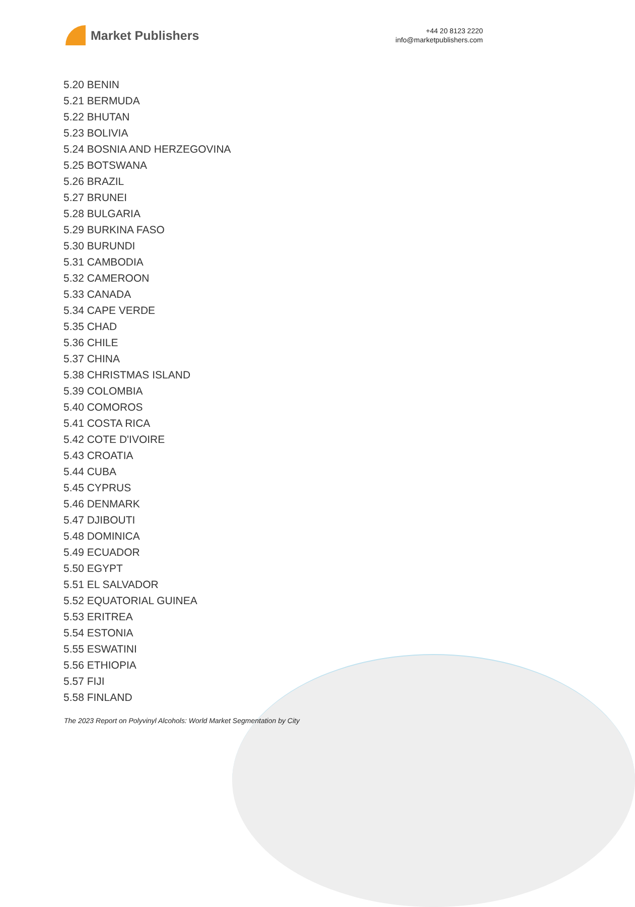Market Publishers
+44 20 8123 2220
info@marketpublishers.com
5.20 BENIN
5.21 BERMUDA
5.22 BHUTAN
5.23 BOLIVIA
5.24 BOSNIA AND HERZEGOVINA
5.25 BOTSWANA
5.26 BRAZIL
5.27 BRUNEI
5.28 BULGARIA
5.29 BURKINA FASO
5.30 BURUNDI
5.31 CAMBODIA
5.32 CAMEROON
5.33 CANADA
5.34 CAPE VERDE
5.35 CHAD
5.36 CHILE
5.37 CHINA
5.38 CHRISTMAS ISLAND
5.39 COLOMBIA
5.40 COMOROS
5.41 COSTA RICA
5.42 COTE D'IVOIRE
5.43 CROATIA
5.44 CUBA
5.45 CYPRUS
5.46 DENMARK
5.47 DJIBOUTI
5.48 DOMINICA
5.49 ECUADOR
5.50 EGYPT
5.51 EL SALVADOR
5.52 EQUATORIAL GUINEA
5.53 ERITREA
5.54 ESTONIA
5.55 ESWATINI
5.56 ETHIOPIA
5.57 FIJI
5.58 FINLAND
The 2023 Report on Polyvinyl Alcohols: World Market Segmentation by City